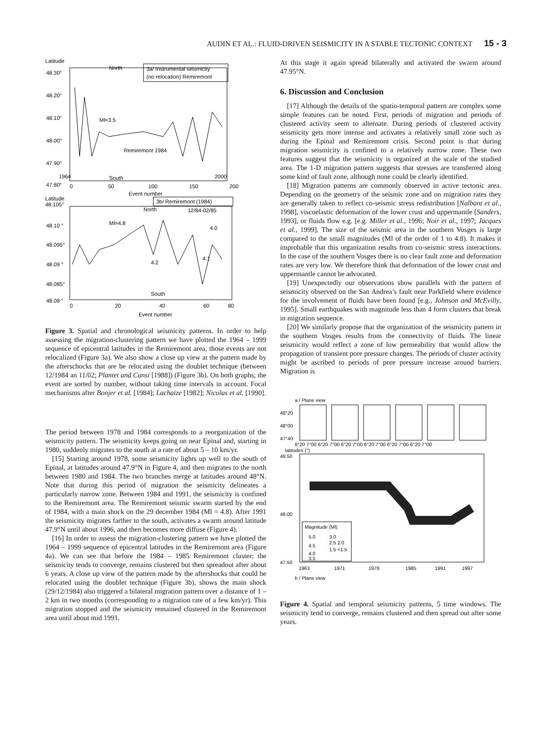AUDIN ET AL.: FLUID-DRIVEN SEISMICITY IN A STABLE TECTONIC CONTEXT 15 - 3
Latitude
North
3a/ Instrumental seismicity
(no relocation) Remiremont
48.30°
48.20°
48.10°
48.00°
47.90°
47.80°
Ml=3.5
Remiremont 1984
South
1964
2000
0
50
100
150
200
Event number
Latitude
48.105°
3b/ Remiremont (1984)
North
12/84-02/85
48.10 °
48.095°
48.09 °
48.085°
48.08 °
Ml=4.8
4.0
4.1
4.2
South
0
20
40
60
80
Event number
Figure 3. Spatial and chronological seismicity patterns. In order to help assessing the migration-clustering pattern we have plotted the 1964 – 1999 sequence of epicentral latitudes in the Remiremont area, those events are not relocalized (Figure 3a). We also show a close up view at the pattern made by the afterschocks that are be relocated using the doublet technique (between 12/1984 an 11/02; Plantet and Cansi [1988]) (Figure 3b). On both graphs; the event are sorted by number, without taking time intervals in account. Focal mechanisms after Bonjer et al. [1984]; Lachaize [1982]; Nicolas et al. [1990].
The period between 1978 and 1984 corresponds to a reorganization of the seismicity pattern. The seismicity keeps going on near Epinal and, starting in 1980, suddenly migrates to the south at a rate of about 5 – 10 km/yr.
[15] Starting around 1978, some seismicity lights up well to the south of Epinal, at latitudes around 47.9°N in Figure 4, and then migrates to the north between 1980 and 1984. The two branches merge at latitudes around 48°N. Note that during this period of migration the seismicity delineates a particularly narrow zone. Between 1984 and 1991, the seismicity is confined to the Remiremont area. The Remiremont seismic swarm started by the end of 1984, with a main shock on the 29 december 1984 (Ml = 4.8). After 1991 the seismicity migrates farther to the south, activates a swarm around latitude 47.9°N until about 1996, and then becomes more diffuse (Figure 4).
[16] In order to assess the migration-clustering pattern we have plotted the 1964 – 1999 sequence of epicentral latitudes in the Remiremont area (Figure 4a). We can see that before the 1984 – 1985 Remiremont cluster; the seismicity tends to converge, remains clustered but then spreadout after about 6 years. A close up view of the pattern made by the aftershocks that could be relocated using the doublet technique (Figure 3b), shows the main shock (29/12/1984) also triggered a bilateral migration pattern over a distance of 1 – 2 km in two months (corresponding to a migration rate of a few km/yr). This migration stopped and the seismicity remained clustered in the Remiremont area until about mid 1991.
At this stage it again spread bilaterally and activated the swarm around 47.95°N.
6. Discussion and Conclusion
[17] Although the details of the spatio-temporal pattern are complex some simple features can be noted. First, periods of migration and periods of clustered activity seem to alternate. During periods of clustered activity seismicity gets more intense and activates a relatively small zone such as during the Epinal and Remiremont crisis. Second point is that during migration seismicity is confined to a relatively narrow zone. These two features suggest that the seismicity is organized at the scale of the studied area. The 1-D migration pattern suggests that stresses are transferred along some kind of fault zone, although none could be clearly identified.
[18] Migration patterns are commonly observed in active tectonic area. Depending on the geometry of the seismic zone and on migration rates they are generally taken to reflect co-seismic stress redistribution [Nalbant et al., 1998], viscoelastic deformation of the lower crust and uppermantle [Sanders, 1993], or fluids flow e.g. [e.g. Miller et al., 1996; Noir et al., 1997; Jacques et al., 1999]. The size of the seismic area in the southern Vosges is large compared to the small magnitudes (Ml of the order of 1 to 4.8). It makes it improbable that this organization results from co-seismic stress interactions. In the case of the southern Vosges there is no clear fault zone and deformation rates are very low. We therefore think that deformation of the lower crust and uppermantle cannot be advocated.
[19] Unexpectedly our observations show parallels with the pattern of seismicity observed on the San Andrea’s fault near Parkfield where evidence for the involvement of fluids have been found [e.g., Johnson and McEvilly, 1995]. Small earthquakes with magnitude less than 4 form clusters that break in migration sequence.
[20] We similarly propose that the organization of the seismicity pattern in the southern Vosges results from the connectivity of fluids. The linear seismicity would reflect a zone of low permeability that would allow the propagation of transient pore pressure changes. The periods of cluster activity might be ascribed to periods of pore pressure increase around barriers. Migration is
a / Plane view
48°20
48°00
47°40
6°20 7°00 6°20 7°00 6°20 7°00 6°20 7°00 6°20 7°00 6°20 7°00
latitudes (°)
48.50
48.00
47.50
Magnitude (Ml)
5.0
3.0
4.5
2.5 2.0
4.0
1.5 <1.5
3.5
1963
1971
1978
1985
1991
1997
b / Plane view
Figure 4. Spatial and temporal seismicity patterns, 5 time windows. The seismicity tend to converge, remains clustered and then spread out after some years.